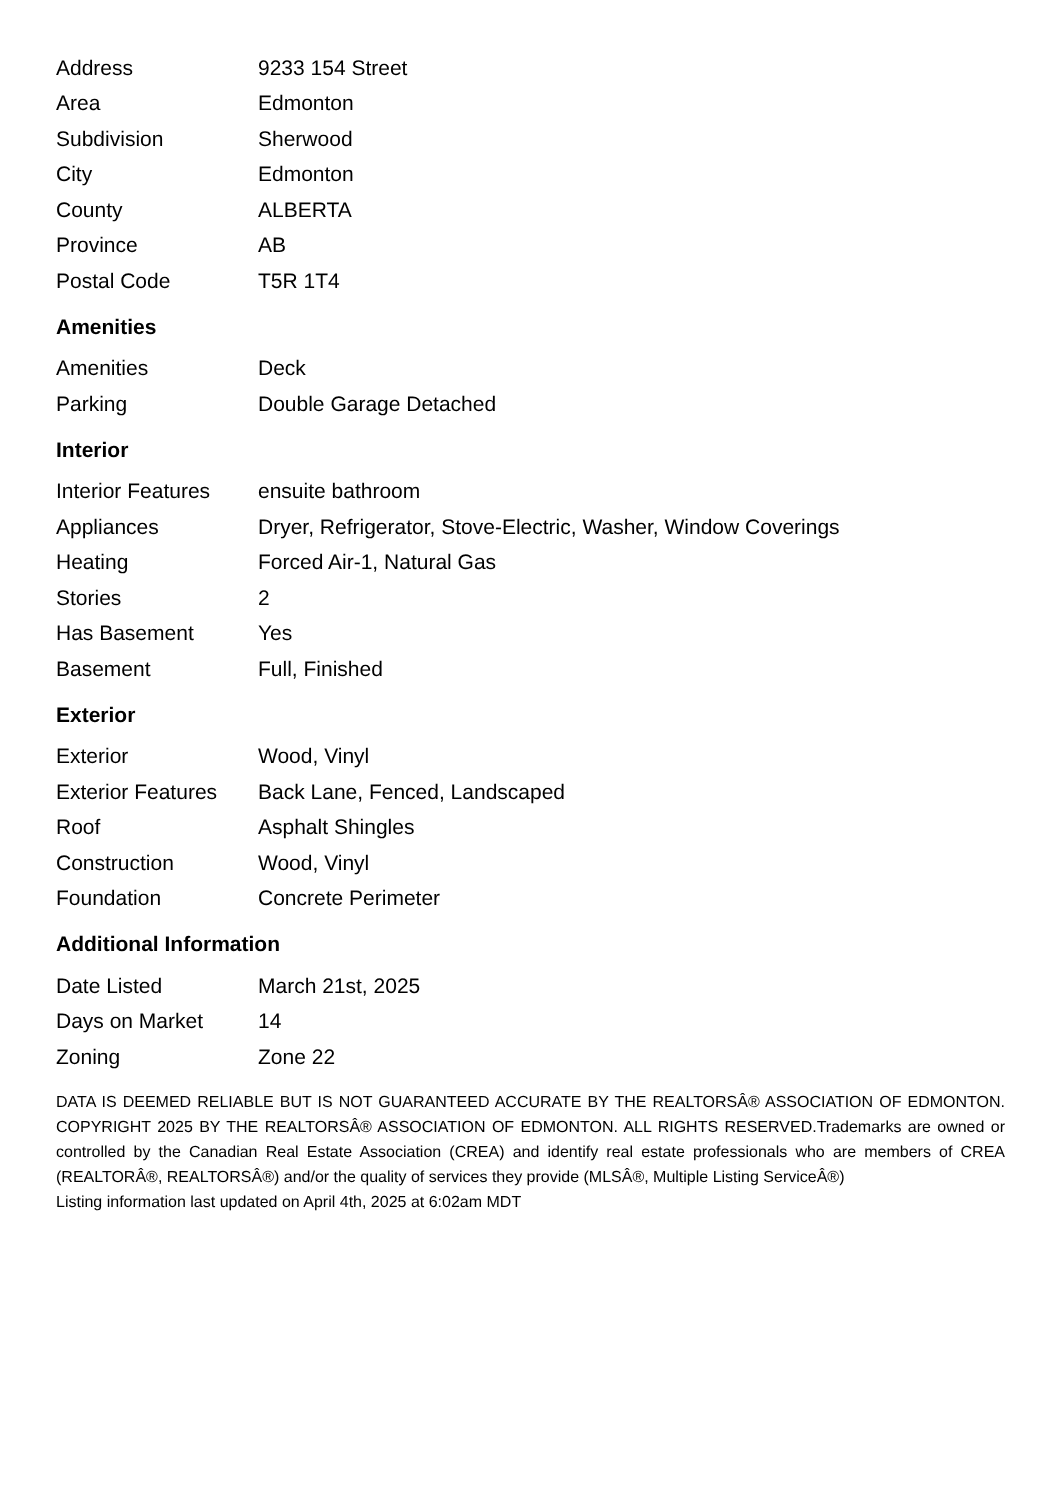| Address | 9233 154 Street |
| Area | Edmonton |
| Subdivision | Sherwood |
| City | Edmonton |
| County | ALBERTA |
| Province | AB |
| Postal Code | T5R 1T4 |
Amenities
| Amenities | Deck |
| Parking | Double Garage Detached |
Interior
| Interior Features | ensuite bathroom |
| Appliances | Dryer, Refrigerator, Stove-Electric, Washer, Window Coverings |
| Heating | Forced Air-1, Natural Gas |
| Stories | 2 |
| Has Basement | Yes |
| Basement | Full, Finished |
Exterior
| Exterior | Wood, Vinyl |
| Exterior Features | Back Lane, Fenced, Landscaped |
| Roof | Asphalt Shingles |
| Construction | Wood, Vinyl |
| Foundation | Concrete Perimeter |
Additional Information
| Date Listed | March 21st, 2025 |
| Days on Market | 14 |
| Zoning | Zone 22 |
DATA IS DEEMED RELIABLE BUT IS NOT GUARANTEED ACCURATE BY THE REALTORSÂ® ASSOCIATION OF EDMONTON. COPYRIGHT 2025 BY THE REALTORSÂ® ASSOCIATION OF EDMONTON. ALL RIGHTS RESERVED.Trademarks are owned or controlled by the Canadian Real Estate Association (CREA) and identify real estate professionals who are members of CREA (REALTORÂ®, REALTORSÂ®) and/or the quality of services they provide (MLSÂ®, Multiple Listing ServiceÂ®)
Listing information last updated on April 4th, 2025 at 6:02am MDT